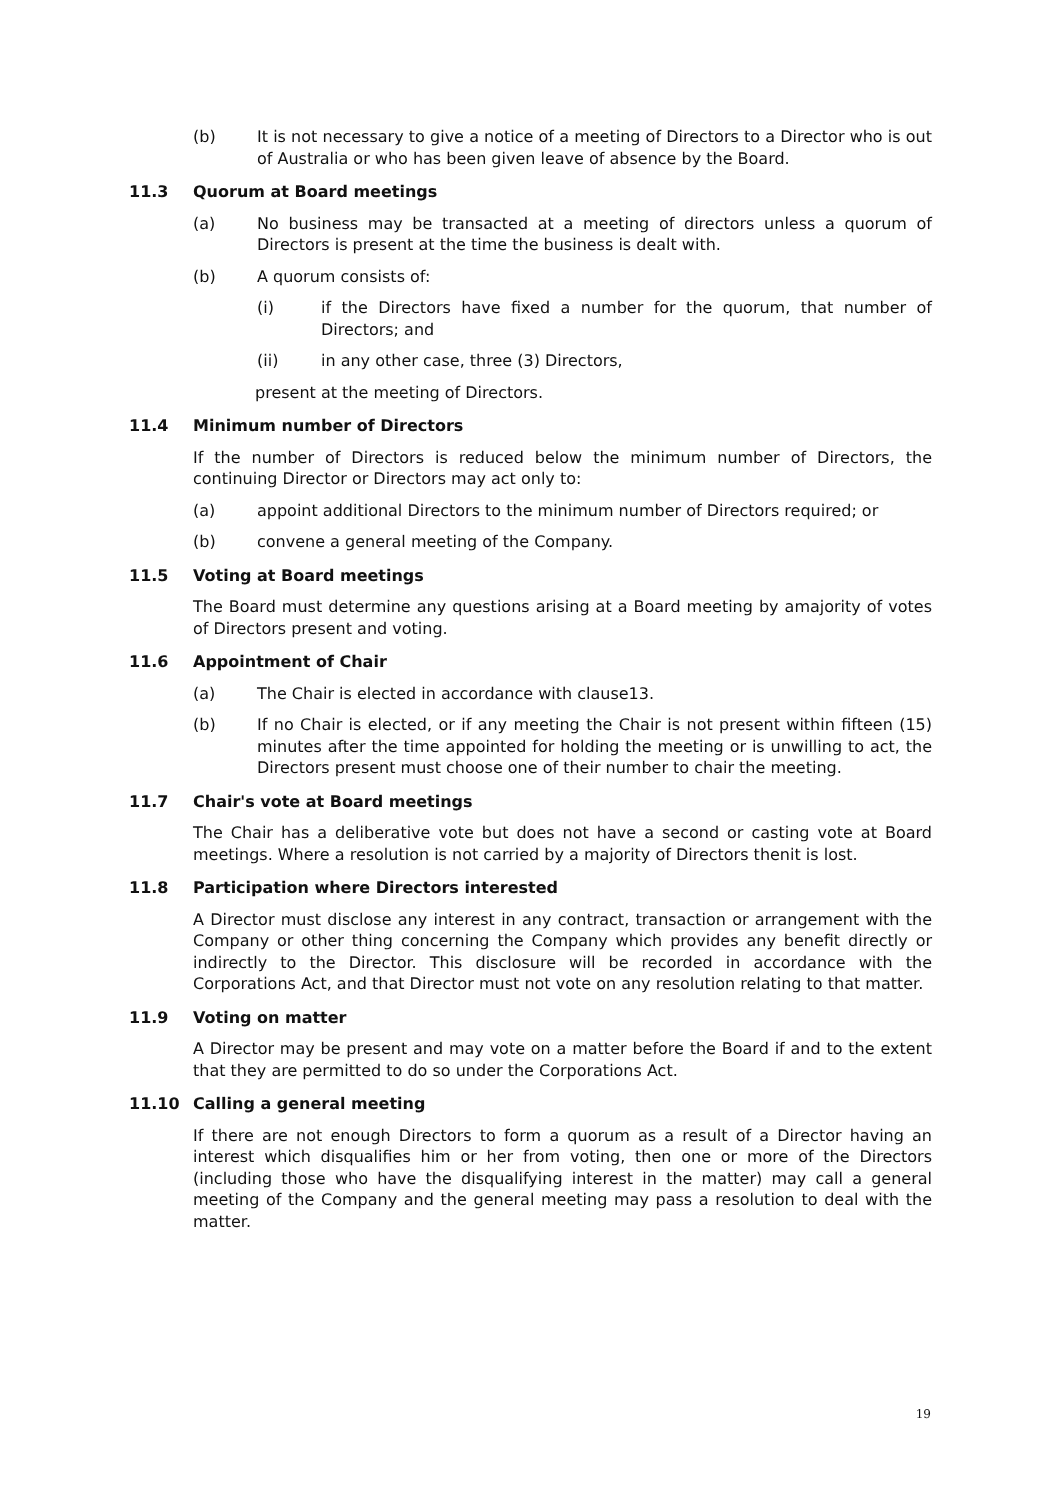(b) It is not necessary to give a notice of a meeting of Directors to a Director who is out of Australia or who has been given leave of absence by the Board.
11.3 Quorum at Board meetings
(a) No business may be transacted at a meeting of directors unless a quorum of Directors is present at the time the business is dealt with.
(b) A quorum consists of:
(i) if the Directors have fixed a number for the quorum, that number of Directors; and
(ii) in any other case, three (3) Directors,
present at the meeting of Directors.
11.4 Minimum number of Directors
If the number of Directors is reduced below the minimum number of Directors, the continuing Director or Directors may act only to:
(a) appoint additional Directors to the minimum number of Directors required; or
(b) convene a general meeting of the Company.
11.5 Voting at Board meetings
The Board must determine any questions arising at a Board meeting by amajority of votes of Directors present and voting.
11.6 Appointment of Chair
(a) The Chair is elected in accordance with clause13.
(b) If no Chair is elected, or if any meeting the Chair is not present within fifteen (15) minutes after the time appointed for holding the meeting or is unwilling to act, the Directors present must choose one of their number to chair the meeting.
11.7 Chair's vote at Board meetings
The Chair has a deliberative vote but does not have a second or casting vote at Board meetings. Where a resolution is not carried by a majority of Directors thenit is lost.
11.8 Participation where Directors interested
A Director must disclose any interest in any contract, transaction or arrangement with the Company or other thing concerning the Company which provides any benefit directly or indirectly to the Director. This disclosure will be recorded in accordance with the Corporations Act, and that Director must not vote on any resolution relating to that matter.
11.9 Voting on matter
A Director may be present and may vote on a matter before the Board if and to the extent that they are permitted to do so under the Corporations Act.
11.10 Calling a general meeting
If there are not enough Directors to form a quorum as a result of a Director having an interest which disqualifies him or her from voting, then one or more of the Directors (including those who have the disqualifying interest in the matter) may call a general meeting of the Company and the general meeting may pass a resolution to deal with the matter.
19